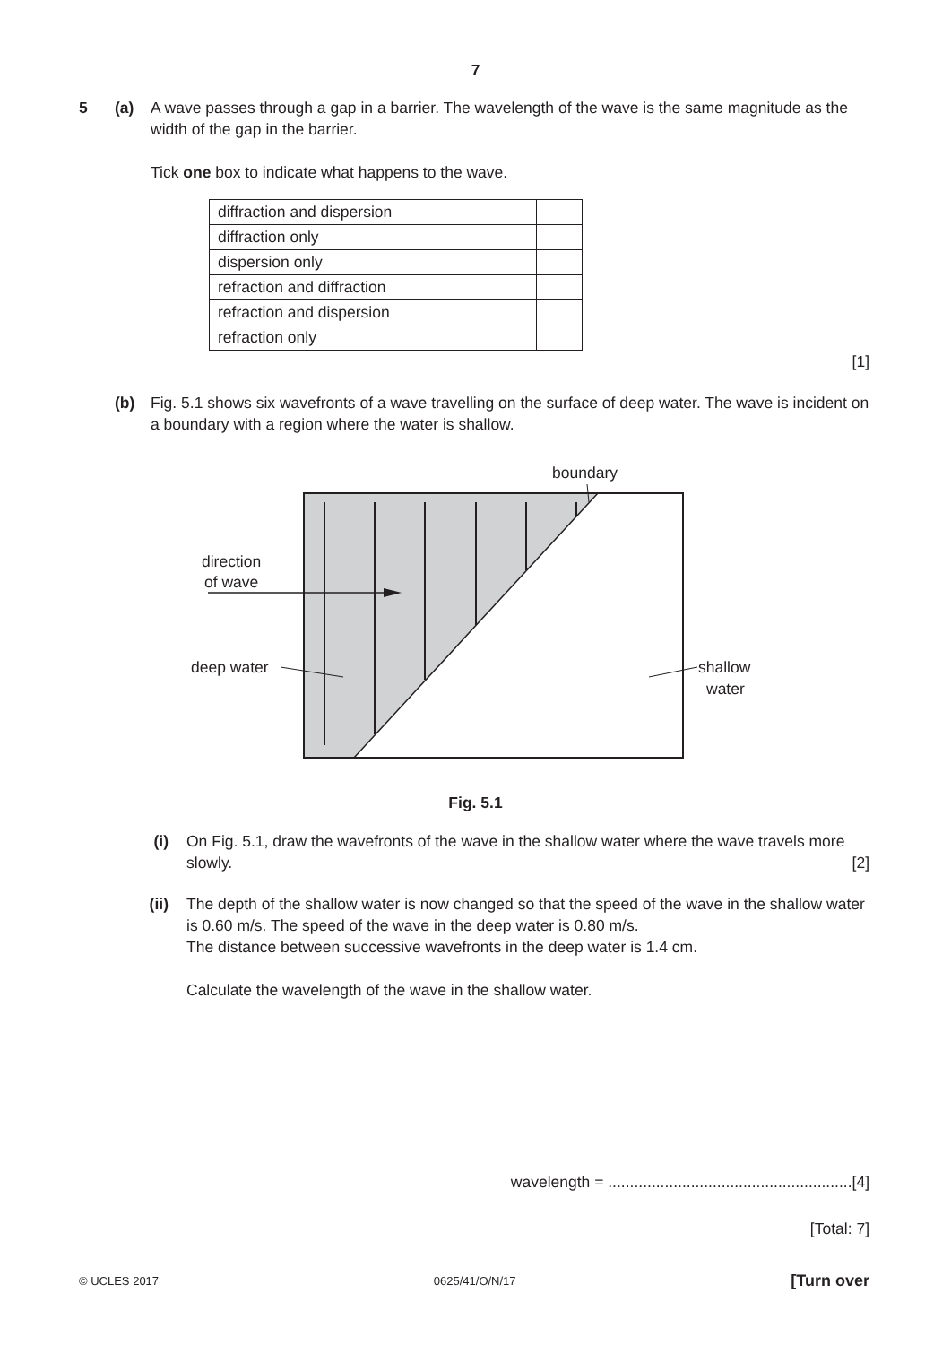7
5 (a) A wave passes through a gap in a barrier. The wavelength of the wave is the same magnitude as the width of the gap in the barrier.
Tick one box to indicate what happens to the wave.
| diffraction and dispersion | |
| diffraction only | |
| dispersion only | |
| refraction and diffraction | |
| refraction and dispersion | |
| refraction only | |
[1]
(b) Fig. 5.1 shows six wavefronts of a wave travelling on the surface of deep water. The wave is incident on a boundary with a region where the water is shallow.
boundary
direction
of wave
deep water
shallow
water
Fig. 5.1
(i) On Fig. 5.1, draw the wavefronts of the wave in the shallow water where the wave travels more slowly. [2]
(ii) The depth of the shallow water is now changed so that the speed of the wave in the shallow water is 0.60 m/s. The speed of the wave in the deep water is 0.80 m/s.
The distance between successive wavefronts in the deep water is 1.4 cm.
Calculate the wavelength of the wave in the shallow water.
wavelength = ........................................................[4]
[Total: 7]
© UCLES 2017 0625/41/O/N/17 [Turn over